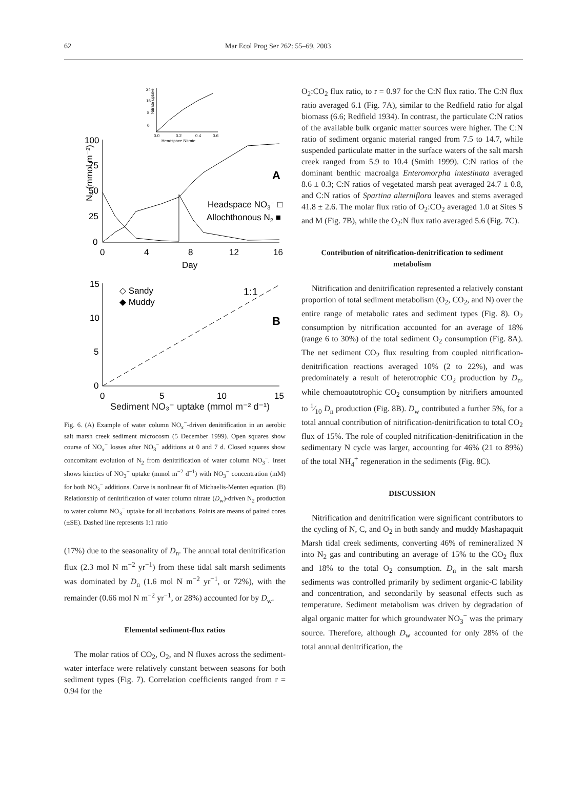62 Mar Ecol Prog Ser 262: 55–69, 2003
24
16
8
0
0.0
0.2
0.4
0.6
Headspace Nitrate
Nitrate uptake
100
75
50
25
0
0
4
8
12
16
Day
A
Headspace NO3⁻ □
Allochthonous N2 ■
N₂ (mmol m⁻²)
15
10
5
0
0
5
10
15
◇ Sandy
◆ Muddy
1:1
B
Sediment NO₃⁻ uptake (mmol m⁻² d⁻¹)
Fig. 6. (A) Example of water column NO<sub>x</sub><sup>−</sup>-driven denitrification in an aerobic salt marsh creek sediment microcosm (5 December 1999). Open squares show course of NO<sub>x</sub><sup>−</sup> losses after NO<sub>3</sub><sup>−</sup> additions at 0 and 7 d. Closed squares show concomitant evolution of N<sub>2</sub> from denitrification of water column NO<sub>3</sub><sup>−</sup>. Inset shows kinetics of NO<sub>3</sub><sup>−</sup> uptake (mmol m<sup>−2</sup> d<sup>−1</sup>) with NO<sub>3</sub><sup>−</sup> concentration (mM) for both NO<sub>3</sub><sup>−</sup> additions. Curve is nonlinear fit of Michaelis-Menten equation. (B) Relationship of denitrification of water column nitrate (D<sub>w</sub>)-driven N<sub>2</sub> production to water column NO<sub>3</sub><sup>−</sup> uptake for all incubations. Points are means of paired cores (±SE). Dashed line represents 1:1 ratio
(17%) due to the seasonality of D<sub>n</sub>. The annual total denitrification flux (2.3 mol N m<sup>−2</sup> yr<sup>−1</sup>) from these tidal salt marsh sediments was dominated by D<sub>n</sub> (1.6 mol N m<sup>−2</sup> yr<sup>−1</sup>, or 72%), with the remainder (0.66 mol N m<sup>−2</sup> yr<sup>−1</sup>, or 28%) accounted for by D<sub>w</sub>.
Elemental sediment-flux ratios
The molar ratios of CO<sub>2</sub>, O<sub>2</sub>, and N fluxes across the sediment-water interface were relatively constant between seasons for both sediment types (Fig. 7). Correlation coefficients ranged from r = 0.94 for the
O<sub>2</sub>:CO<sub>2</sub> flux ratio, to r = 0.97 for the C:N flux ratio. The C:N flux ratio averaged 6.1 (Fig. 7A), similar to the Redfield ratio for algal biomass (6.6; Redfield 1934). In contrast, the particulate C:N ratios of the available bulk organic matter sources were higher. The C:N ratio of sediment organic material ranged from 7.5 to 14.7, while suspended particulate matter in the surface waters of the salt marsh creek ranged from 5.9 to 10.4 (Smith 1999). C:N ratios of the dominant benthic macroalga Enteromorpha intestinata averaged 8.6 ± 0.3; C:N ratios of vegetated marsh peat averaged 24.7 ± 0.8, and C:N ratios of Spartina alterniflora leaves and stems averaged 41.8 ± 2.6. The molar flux ratio of O<sub>2</sub>:CO<sub>2</sub> averaged 1.0 at Sites S and M (Fig. 7B), while the O<sub>2</sub>:N flux ratio averaged 5.6 (Fig. 7C).
Contribution of nitrification-denitrification to sediment metabolism
Nitrification and denitrification represented a relatively constant proportion of total sediment metabolism (O<sub>2</sub>, CO<sub>2</sub>, and N) over the entire range of metabolic rates and sediment types (Fig. 8). O<sub>2</sub> consumption by nitrification accounted for an average of 18% (range 6 to 30%) of the total sediment O<sub>2</sub> consumption (Fig. 8A). The net sediment CO<sub>2</sub> flux resulting from coupled nitrification-denitrification reactions averaged 10% (2 to 22%), and was predominately a result of heterotrophic CO<sub>2</sub> production by D<sub>n</sub>, while chemoautotrophic CO<sub>2</sub> consumption by nitrifiers amounted to 1⁄10 D<sub>n</sub> production (Fig. 8B). D<sub>w</sub> contributed a further 5%, for a total annual contribution of nitrification-denitrification to total CO<sub>2</sub> flux of 15%. The role of coupled nitrification-denitrification in the sedimentary N cycle was larger, accounting for 46% (21 to 89%) of the total NH<sub>4</sub><sup>+</sup> regeneration in the sediments (Fig. 8C).
DISCUSSION
Nitrification and denitrification were significant contributors to the cycling of N, C, and O<sub>2</sub> in both sandy and muddy Mashapaquit Marsh tidal creek sediments, converting 46% of remineralized N into N<sub>2</sub> gas and contributing an average of 15% to the CO<sub>2</sub> flux and 18% to the total O<sub>2</sub> consumption. D<sub>n</sub> in the salt marsh sediments was controlled primarily by sediment organic-C lability and concentration, and secondarily by seasonal effects such as temperature. Sediment metabolism was driven by degradation of algal organic matter for which groundwater NO<sub>3</sub><sup>−</sup> was the primary source. Therefore, although D<sub>w</sub> accounted for only 28% of the total annual denitrification, the